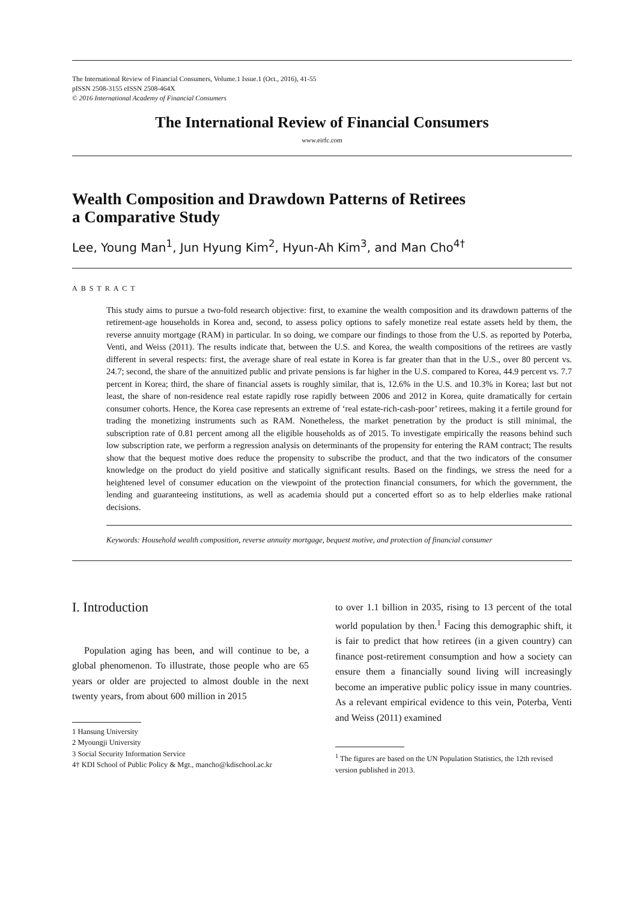The International Review of Financial Consumers, Volume.1 Issue.1 (Oct., 2016), 41-55
pISSN 2508-3155 eISSN 2508-464X
© 2016 International Academy of Financial Consumers
The International Review of Financial Consumers
www.eirfc.com
Wealth Composition and Drawdown Patterns of Retirees
a Comparative Study
Lee, Young Man<sup>1</sup>, Jun Hyung Kim<sup>2</sup>, Hyun-Ah Kim<sup>3</sup>, and Man Cho<sup>4†</sup>
ABSTRACT
This study aims to pursue a two-fold research objective: first, to examine the wealth composition and its drawdown patterns of the retirement-age households in Korea and, second, to assess policy options to safely monetize real estate assets held by them, the reverse annuity mortgage (RAM) in particular. In so doing, we compare our findings to those from the U.S. as reported by Poterba, Venti, and Weiss (2011). The results indicate that, between the U.S. and Korea, the wealth compositions of the retirees are vastly different in several respects: first, the average share of real estate in Korea is far greater than that in the U.S., over 80 percent vs. 24.7; second, the share of the annuitized public and private pensions is far higher in the U.S. compared to Korea, 44.9 percent vs. 7.7 percent in Korea; third, the share of financial assets is roughly similar, that is, 12.6% in the U.S. and 10.3% in Korea; last but not least, the share of non-residence real estate rapidly rose rapidly between 2006 and 2012 in Korea, quite dramatically for certain consumer cohorts. Hence, the Korea case represents an extreme of ‘real estate-rich-cash-poor’ retirees, making it a fertile ground for trading the monetizing instruments such as RAM. Nonetheless, the market penetration by the product is still minimal, the subscription rate of 0.81 percent among all the eligible households as of 2015. To investigate empirically the reasons behind such low subscription rate, we perform a regression analysis on determinants of the propensity for entering the RAM contract; The results show that the bequest motive does reduce the propensity to subscribe the product, and that the two indicators of the consumer knowledge on the product do yield positive and statically significant results. Based on the findings, we stress the need for a heightened level of consumer education on the viewpoint of the protection financial consumers, for which the government, the lending and guaranteeing institutions, as well as academia should put a concerted effort so as to help elderlies make rational decisions.
Keywords: Household wealth composition, reverse annuity mortgage, bequest motive, and protection of financial consumer
I. Introduction
Population aging has been, and will continue to be, a global phenomenon. To illustrate, those people who are 65 years or older are projected to almost double in the next twenty years, from about 600 million in 2015
1 Hansung University
2 Myoungji University
3 Social Security Information Service
4† KDI School of Public Policy & Mgt., mancho@kdischool.ac.kr
to over 1.1 billion in 2035, rising to 13 percent of the total world population by then.<sup>1</sup> Facing this demographic shift, it is fair to predict that how retirees (in a given country) can finance post-retirement consumption and how a society can ensure them a financially sound living will increasingly become an imperative public policy issue in many countries. As a relevant empirical evidence to this vein, Poterba, Venti and Weiss (2011) examined
<sup>1</sup> The figures are based on the UN Population Statistics, the 12th revised version published in 2013.